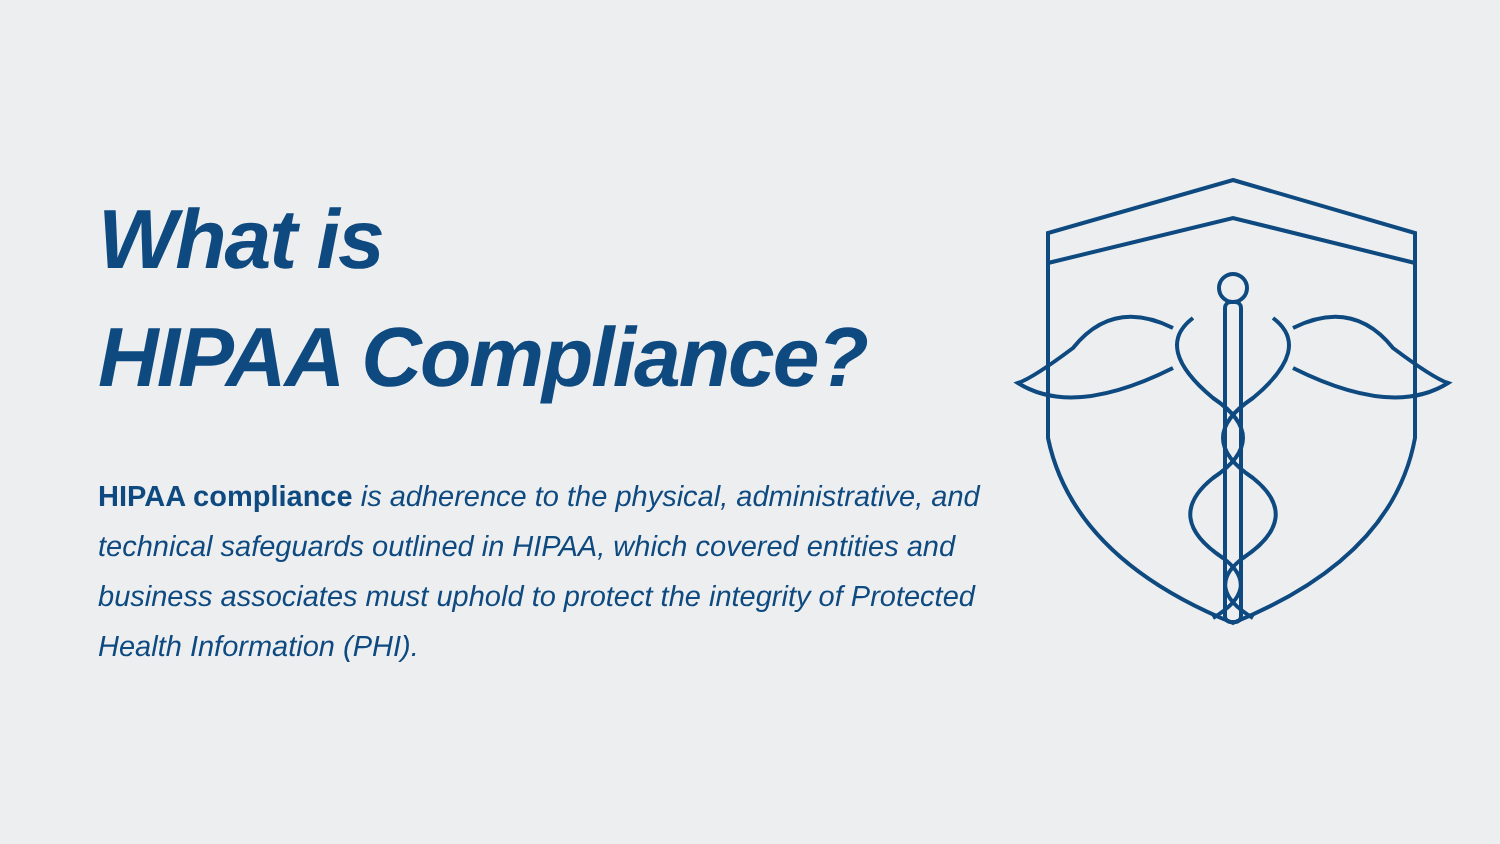What is
HIPAA Compliance?
HIPAA compliance is adherence to the physical, administrative, and technical safeguards outlined in HIPAA, which covered entities and business associates must uphold to protect the integrity of Protected Health Information (PHI).